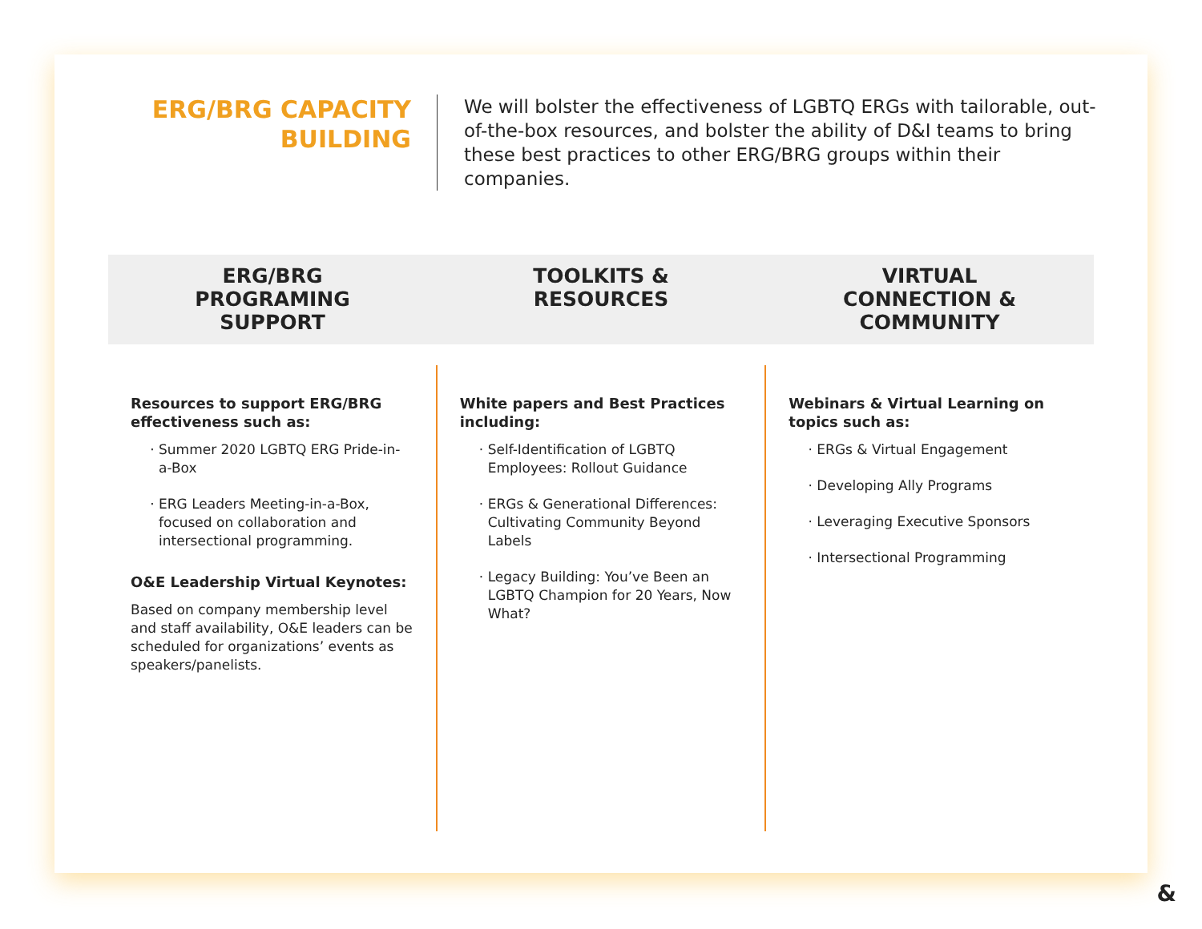ERG/BRG CAPACITY BUILDING
We will bolster the effectiveness of LGBTQ ERGs with tailorable, out-of-the-box resources, and bolster the ability of D&I teams to bring these best practices to other ERG/BRG groups within their companies.
ERG/BRG
PROGRAMING
SUPPORT
TOOLKITS &
RESOURCES
VIRTUAL
CONNECTION &
COMMUNITY
Resources to support ERG/BRG effectiveness such as:
Summer 2020 LGBTQ ERG Pride-in-a-Box
ERG Leaders Meeting-in-a-Box, focused on collaboration and intersectional programming.
O&E Leadership Virtual Keynotes:
Based on company membership level and staff availability, O&E leaders can be scheduled for organizations’ events as speakers/panelists.
White papers and Best Practices including:
Self-Identification of LGBTQ Employees: Rollout Guidance
ERGs & Generational Differences: Cultivating Community Beyond Labels
Legacy Building: You’ve Been an LGBTQ Champion for 20 Years, Now What?
Webinars & Virtual Learning on topics such as:
ERGs & Virtual Engagement
Developing Ally Programs
Leveraging Executive Sponsors
Intersectional Programming
&